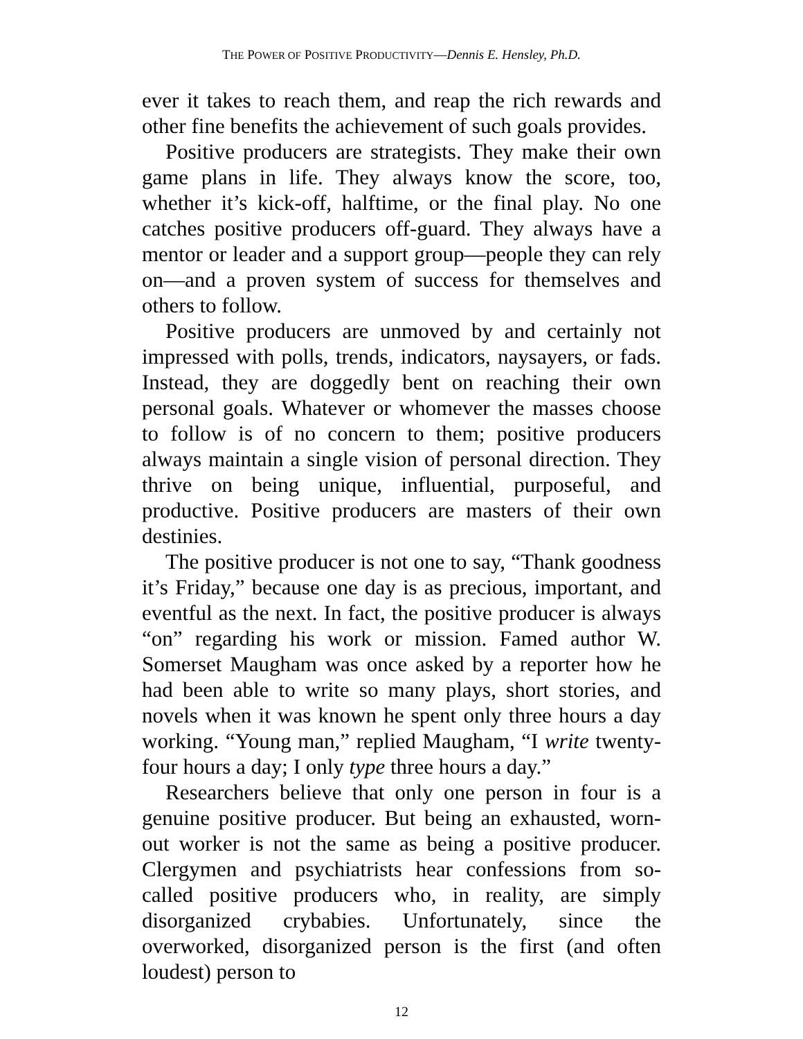THE POWER OF POSITIVE PRODUCTIVITY—Dennis E. Hensley, Ph.D.
ever it takes to reach them, and reap the rich rewards and other fine benefits the achievement of such goals provides.
Positive producers are strategists. They make their own game plans in life. They always know the score, too, whether it’s kick-off, halftime, or the final play. No one catches positive producers off-guard. They always have a mentor or leader and a support group—people they can rely on—and a proven system of success for themselves and others to follow.
Positive producers are unmoved by and certainly not impressed with polls, trends, indicators, naysayers, or fads. Instead, they are doggedly bent on reaching their own personal goals. Whatever or whomever the masses choose to follow is of no concern to them; positive producers always maintain a single vision of personal direction. They thrive on being unique, influential, purposeful, and productive. Positive producers are masters of their own destinies.
The positive producer is not one to say, “Thank goodness it’s Friday,” because one day is as precious, important, and eventful as the next. In fact, the positive producer is always “on” regarding his work or mission. Famed author W. Somerset Maugham was once asked by a reporter how he had been able to write so many plays, short stories, and novels when it was known he spent only three hours a day working. “Young man,” replied Maugham, “I write twenty-four hours a day; I only type three hours a day.”
Researchers believe that only one person in four is a genuine positive producer. But being an exhausted, worn-out worker is not the same as being a positive producer. Clergymen and psychiatrists hear confessions from so-called positive producers who, in reality, are simply disorganized crybabies. Unfortunately, since the overworked, disorganized person is the first (and often loudest) person to
12